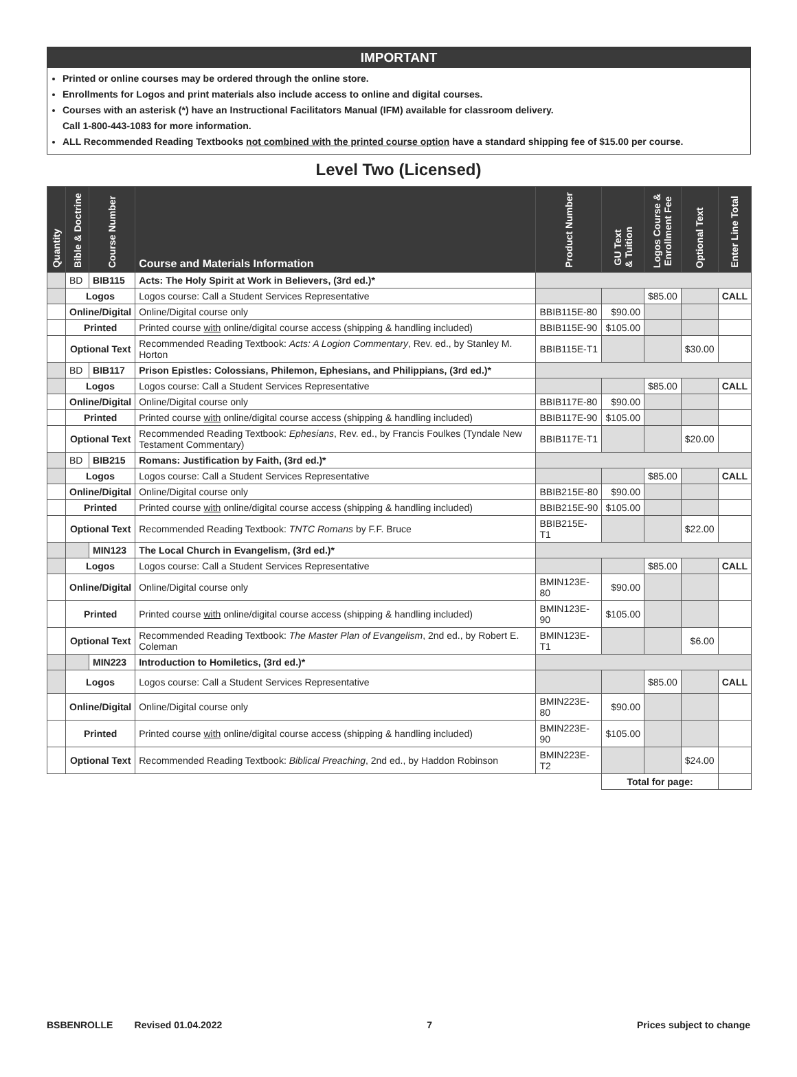IMPORTANT
Printed or online courses may be ordered through the online store.
Enrollments for Logos and print materials also include access to online and digital courses.
Courses with an asterisk (*) have an Instructional Facilitators Manual (IFM) available for classroom delivery.
Call 1-800-443-1083 for more information.
ALL Recommended Reading Textbooks not combined with the printed course option have a standard shipping fee of $15.00 per course.
Level Two (Licensed)
| Quantity | Bible & Doctrine | Course Number | Course and Materials Information | Product Number | GU Text & Tuition | Logos Course & Enrollment Fee | Optional Text | Enter Line Total |
| --- | --- | --- | --- | --- | --- | --- | --- | --- |
| | BD | BIB115 | Acts: The Holy Spirit at Work in Believers, (3rd ed.)* | | | | | |
| | Logos | | Logos course: Call a Student Services Representative | | | $85.00 | | CALL |
| | Online/Digital | | Online/Digital course only | BBIB115E-80 | $90.00 | | | |
| | Printed | | Printed course with online/digital course access (shipping & handling included) | BBIB115E-90 | $105.00 | | | |
| | Optional Text | | Recommended Reading Textbook: Acts: A Logion Commentary , Rev. ed., by Stanley M. Horton | BBIB115E-T1 | | | $30.00 | |
| | BD | BIB117 | Prison Epistles: Colossians, Philemon, Ephesians, and Philippians, (3rd ed.)* | | | | | |
| | Logos | | Logos course: Call a Student Services Representative | | | $85.00 | | CALL |
| | Online/Digital | | Online/Digital course only | BBIB117E-80 | $90.00 | | | |
| | Printed | | Printed course with online/digital course access (shipping & handling included) | BBIB117E-90 | $105.00 | | | |
| | Optional Text | | Recommended Reading Textbook: Ephesians , Rev. ed., by Francis Foulkes (Tyndale New Testament Commentary) | BBIB117E-T1 | | | $20.00 | |
| | BD | BIB215 | Romans: Justification by Faith, (3rd ed.)* | | | | | |
| | Logos | | Logos course: Call a Student Services Representative | | | $85.00 | | CALL |
| | Online/Digital | | Online/Digital course only | BBIB215E-80 | $90.00 | | | |
| | Printed | | Printed course with online/digital course access (shipping & handling included) | BBIB215E-90 | $105.00 | | | |
| | Optional Text | | Recommended Reading Textbook: TNTC Romans by F.F. Bruce | BBIB215E-T1 | | | $22.00 | |
| | | MIN123 | The Local Church in Evangelism, (3rd ed.)* | | | | | |
| | Logos | | Logos course: Call a Student Services Representative | | | $85.00 | | CALL |
| | Online/Digital | | Online/Digital course only | BMIN123E-80 | $90.00 | | | |
| | Printed | | Printed course with online/digital course access (shipping & handling included) | BMIN123E-90 | $105.00 | | | |
| | Optional Text | | Recommended Reading Textbook: The Master Plan of Evangelism , 2nd ed., by Robert E. Coleman | BMIN123E-T1 | | | $6.00 | |
| | | MIN223 | Introduction to Homiletics, (3rd ed.)* | | | | | |
| | Logos | | Logos course: Call a Student Services Representative | | | $85.00 | | CALL |
| | Online/Digital | | Online/Digital course only | BMIN223E-80 | $90.00 | | | |
| | Printed | | Printed course with online/digital course access (shipping & handling included) | BMIN223E-90 | $105.00 | | | |
| | Optional Text | | Recommended Reading Textbook: Biblical Preaching , 2nd ed., by Haddon Robinson | BMIN223E-T2 | | | $24.00 | |
| | | | | | Total for page: | | | |
BSBENROLLE Revised 01.04.2022 7 Prices subject to change